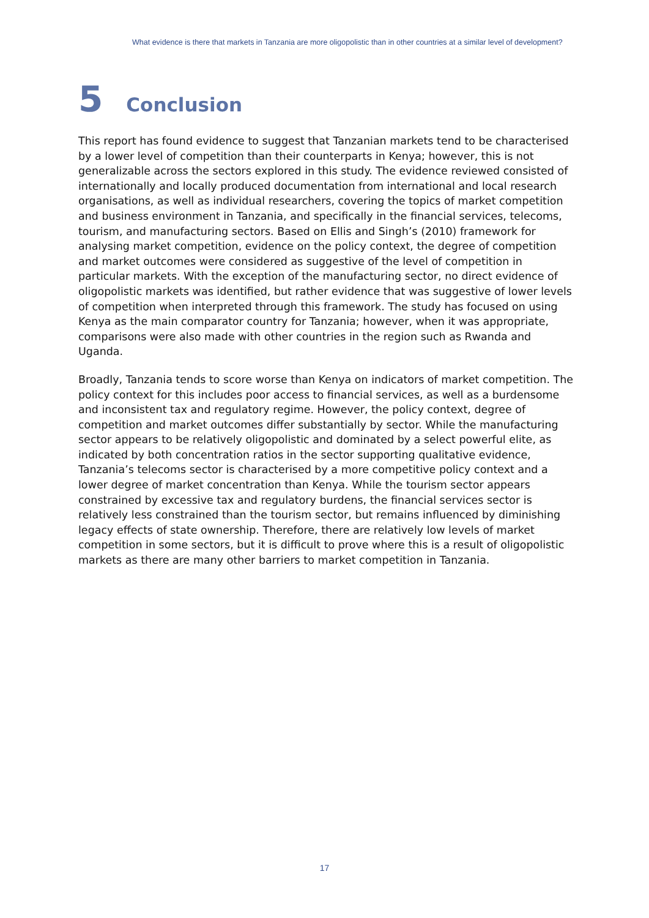What evidence is there that markets in Tanzania are more oligopolistic than in other countries at a similar level of development?
5 Conclusion
This report has found evidence to suggest that Tanzanian markets tend to be characterised by a lower level of competition than their counterparts in Kenya; however, this is not generalizable across the sectors explored in this study. The evidence reviewed consisted of internationally and locally produced documentation from international and local research organisations, as well as individual researchers, covering the topics of market competition and business environment in Tanzania, and specifically in the financial services, telecoms, tourism, and manufacturing sectors. Based on Ellis and Singh’s (2010) framework for analysing market competition, evidence on the policy context, the degree of competition and market outcomes were considered as suggestive of the level of competition in particular markets. With the exception of the manufacturing sector, no direct evidence of oligopolistic markets was identified, but rather evidence that was suggestive of lower levels of competition when interpreted through this framework. The study has focused on using Kenya as the main comparator country for Tanzania; however, when it was appropriate, comparisons were also made with other countries in the region such as Rwanda and Uganda.
Broadly, Tanzania tends to score worse than Kenya on indicators of market competition. The policy context for this includes poor access to financial services, as well as a burdensome and inconsistent tax and regulatory regime. However, the policy context, degree of competition and market outcomes differ substantially by sector. While the manufacturing sector appears to be relatively oligopolistic and dominated by a select powerful elite, as indicated by both concentration ratios in the sector supporting qualitative evidence, Tanzania’s telecoms sector is characterised by a more competitive policy context and a lower degree of market concentration than Kenya. While the tourism sector appears constrained by excessive tax and regulatory burdens, the financial services sector is relatively less constrained than the tourism sector, but remains influenced by diminishing legacy effects of state ownership. Therefore, there are relatively low levels of market competition in some sectors, but it is difficult to prove where this is a result of oligopolistic markets as there are many other barriers to market competition in Tanzania.
17